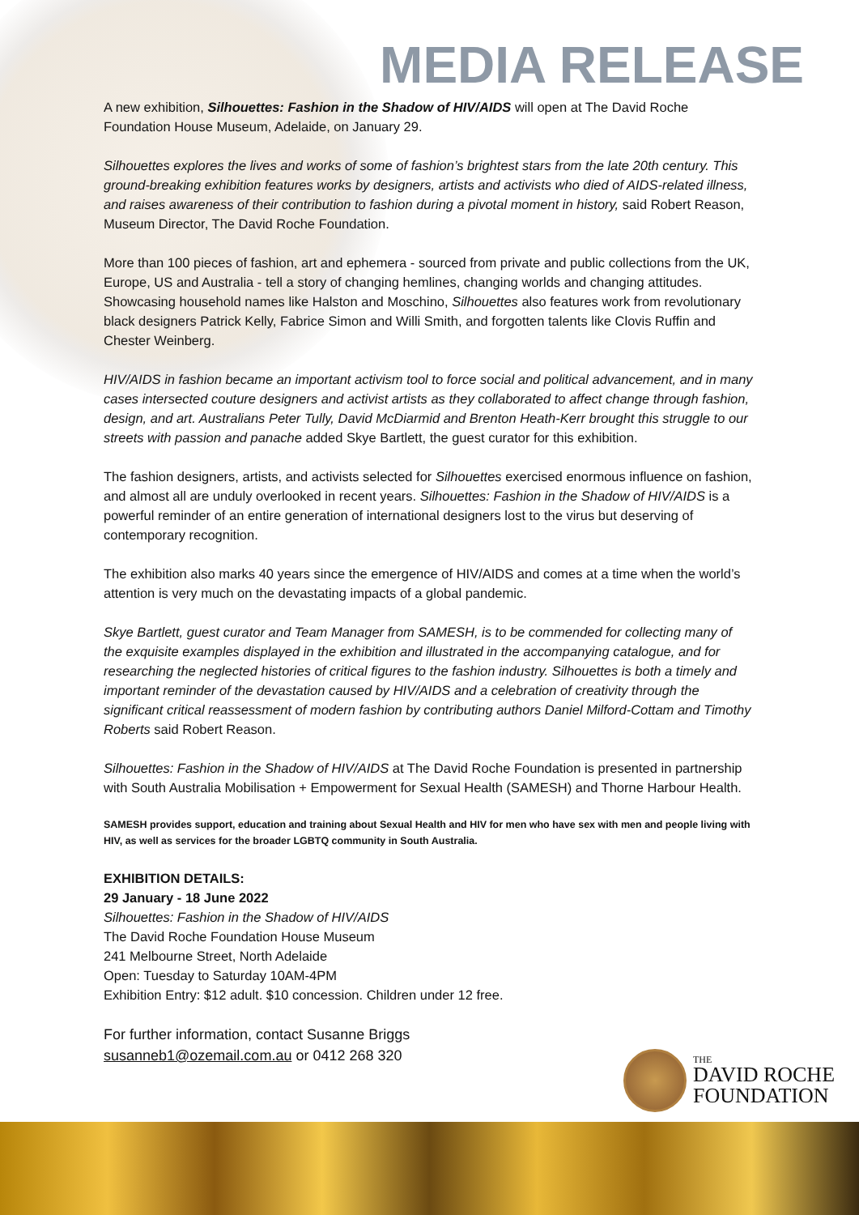MEDIA RELEASE
A new exhibition, Silhouettes: Fashion in the Shadow of HIV/AIDS will open at The David Roche Foundation House Museum, Adelaide, on January 29.
Silhouettes explores the lives and works of some of fashion’s brightest stars from the late 20th century. This ground-breaking exhibition features works by designers, artists and activists who died of AIDS-related illness, and raises awareness of their contribution to fashion during a pivotal moment in history, said Robert Reason, Museum Director, The David Roche Foundation.
More than 100 pieces of fashion, art and ephemera - sourced from private and public collections from the UK, Europe, US and Australia - tell a story of changing hemlines, changing worlds and changing attitudes. Showcasing household names like Halston and Moschino, Silhouettes also features work from revolutionary black designers Patrick Kelly, Fabrice Simon and Willi Smith, and forgotten talents like Clovis Ruffin and Chester Weinberg.
HIV/AIDS in fashion became an important activism tool to force social and political advancement, and in many cases intersected couture designers and activist artists as they collaborated to affect change through fashion, design, and art. Australians Peter Tully, David McDiarmid and Brenton Heath-Kerr brought this struggle to our streets with passion and panache added Skye Bartlett, the guest curator for this exhibition.
The fashion designers, artists, and activists selected for Silhouettes exercised enormous influence on fashion, and almost all are unduly overlooked in recent years. Silhouettes: Fashion in the Shadow of HIV/AIDS is a powerful reminder of an entire generation of international designers lost to the virus but deserving of contemporary recognition.
The exhibition also marks 40 years since the emergence of HIV/AIDS and comes at a time when the world’s attention is very much on the devastating impacts of a global pandemic.
Skye Bartlett, guest curator and Team Manager from SAMESH, is to be commended for collecting many of the exquisite examples displayed in the exhibition and illustrated in the accompanying catalogue, and for researching the neglected histories of critical figures to the fashion industry. Silhouettes is both a timely and important reminder of the devastation caused by HIV/AIDS and a celebration of creativity through the significant critical reassessment of modern fashion by contributing authors Daniel Milford-Cottam and Timothy Roberts said Robert Reason.
Silhouettes: Fashion in the Shadow of HIV/AIDS at The David Roche Foundation is presented in partnership with South Australia Mobilisation + Empowerment for Sexual Health (SAMESH) and Thorne Harbour Health.
SAMESH provides support, education and training about Sexual Health and HIV for men who have sex with men and people living with HIV, as well as services for the broader LGBTQ community in South Australia.
EXHIBITION DETAILS:
29 January - 18 June 2022
Silhouettes: Fashion in the Shadow of HIV/AIDS
The David Roche Foundation House Museum
241 Melbourne Street, North Adelaide
Open: Tuesday to Saturday 10AM-4PM
Exhibition Entry: $12 adult. $10 concession. Children under 12 free.
For further information, contact Susanne Briggs
susanneb1@ozemail.com.au or 0412 268 320
THE
DAVID ROCHE
FOUNDATION